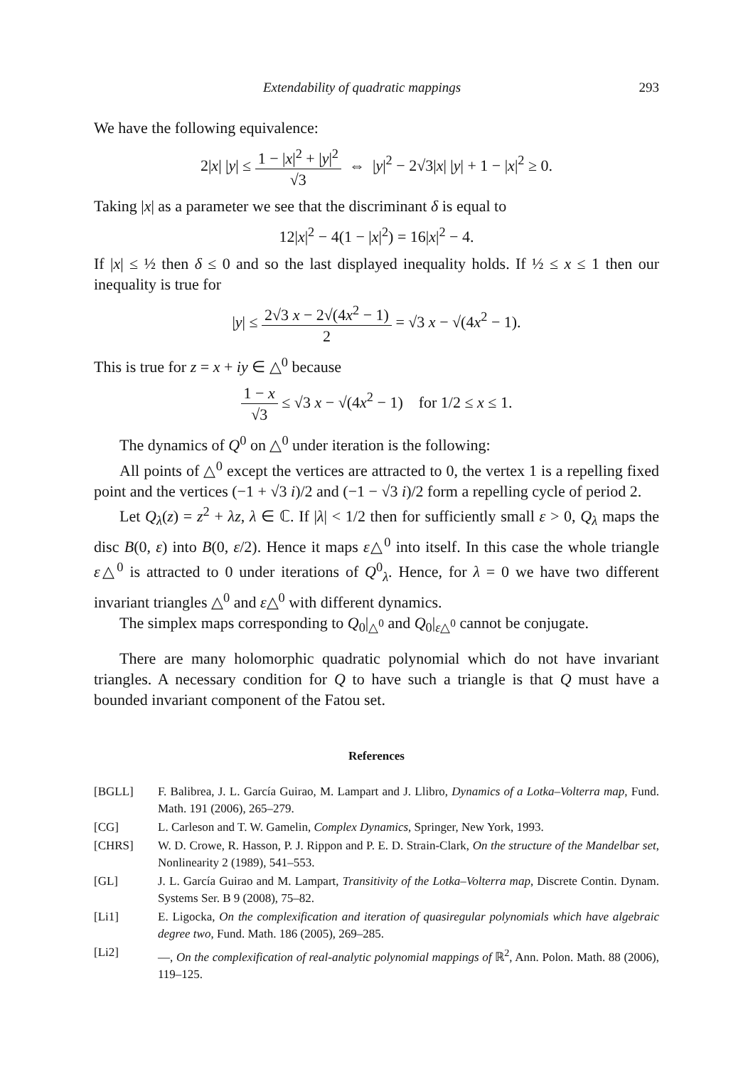Extendability of quadratic mappings 293
We have the following equivalence:
2|x| |y| ≤ 1 − |x|<sup>2</sup> + |y|<sup>2</sup> √3 ⇔ |y|<sup>2</sup> − 2√3|x| |y| + 1 − |x|<sup>2</sup> ≥ 0.
Taking |x| as a parameter we see that the discriminant δ is equal to
12|x|<sup>2</sup> − 4(1 − |x|<sup>2</sup>) = 16|x|<sup>2</sup> − 4.
If |x| ≤ ½ then δ ≤ 0 and so the last displayed inequality holds. If ½ ≤ x ≤ 1 then our inequality is true for
|y| ≤ 2√3 x − 2√(4x<sup>2</sup> − 1) 2 = √3 x − √(4x<sup>2</sup> − 1).
This is true for z = x + iy ∈ △<sup>0</sup> because
1 − x √3 ≤ √3 x − √(4x<sup>2</sup> − 1) for 1/2 ≤ x ≤ 1.
The dynamics of Q<sup>0</sup> on △<sup>0</sup> under iteration is the following:
All points of △<sup>0</sup> except the vertices are attracted to 0, the vertex 1 is a repelling fixed point and the vertices (−1 + √3 i)/2 and (−1 − √3 i)/2 form a repelling cycle of period 2.
Let Q<sub>λ</sub>(z) = z<sup>2</sup> + λz, λ ∈ ℂ. If |λ| < 1/2 then for sufficiently small ε > 0, Q<sub>λ</sub> maps the disc B(0, ε) into B(0, ε/2). Hence it maps ε△<sup>0</sup> into itself. In this case the whole triangle ε△<sup>0</sup> is attracted to 0 under iterations of Q<sup>0</sup><sub>λ</sub>. Hence, for λ = 0 we have two different invariant triangles △<sup>0</sup> and ε△<sup>0</sup> with different dynamics.
The simplex maps corresponding to Q<sub>0</sub>|<sub>△<sup>0</sup></sub> and Q<sub>0</sub>|<sub>ε△<sup>0</sup></sub> cannot be conjugate.
There are many holomorphic quadratic polynomial which do not have invariant triangles. A necessary condition for Q to have such a triangle is that Q must have a bounded invariant component of the Fatou set.
References
[BGLL] F. Balibrea, J. L. García Guirao, M. Lampart and J. Llibro, Dynamics of a Lotka–Volterra map, Fund. Math. 191 (2006), 265–279.
[CG] L. Carleson and T. W. Gamelin, Complex Dynamics, Springer, New York, 1993.
[CHRS] W. D. Crowe, R. Hasson, P. J. Rippon and P. E. D. Strain-Clark, On the structure of the Mandelbar set, Nonlinearity 2 (1989), 541–553.
[GL] J. L. García Guirao and M. Lampart, Transitivity of the Lotka–Volterra map, Discrete Contin. Dynam. Systems Ser. B 9 (2008), 75–82.
[Li1] E. Ligocka, On the complexification and iteration of quasiregular polynomials which have algebraic degree two, Fund. Math. 186 (2005), 269–285.
[Li2] —, On the complexification of real-analytic polynomial mappings of ℝ<sup>2</sup>, Ann. Polon. Math. 88 (2006), 119–125.